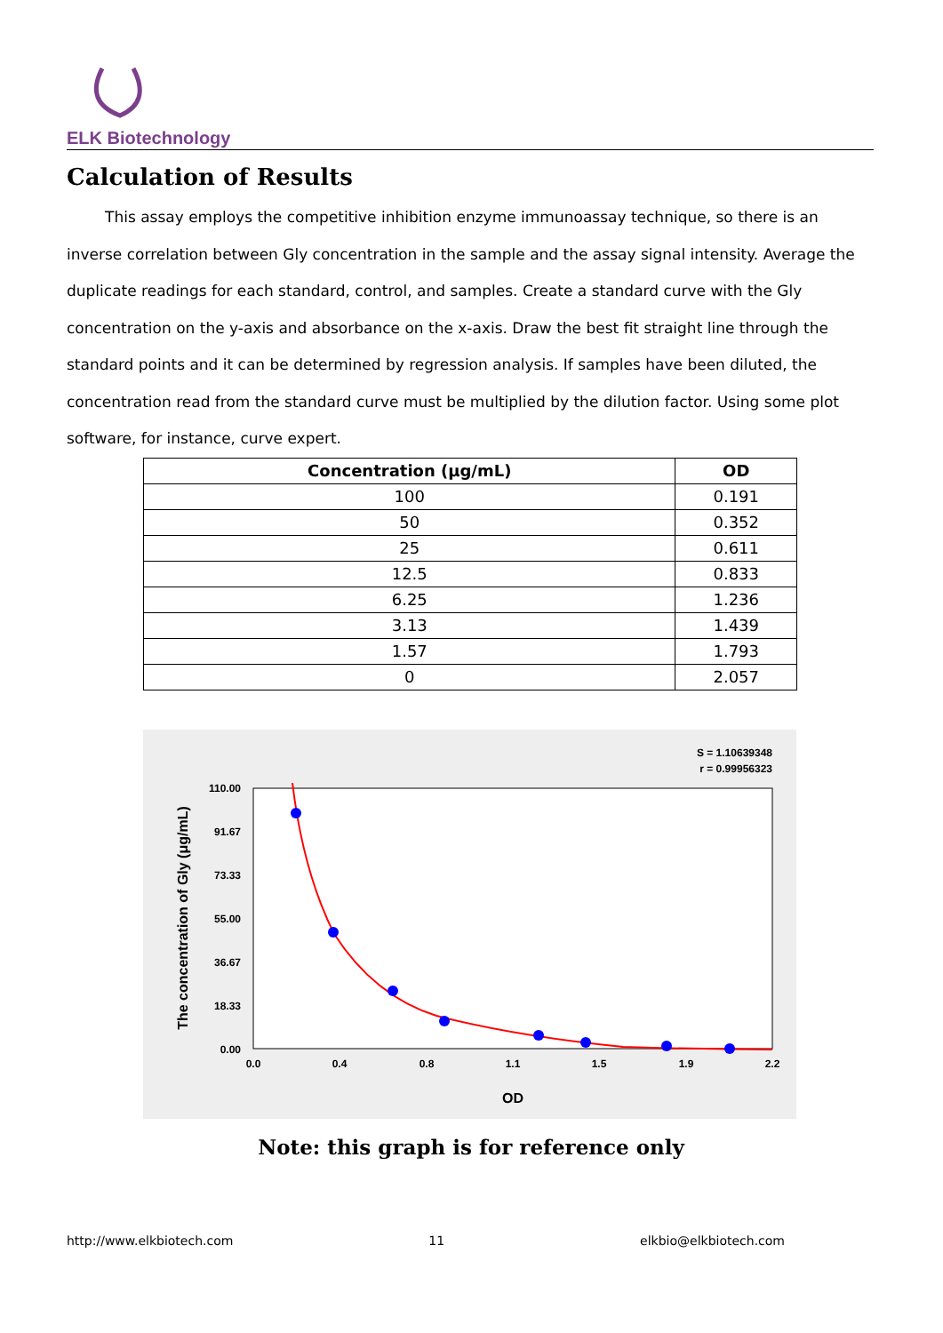ELK Biotechnology
Calculation of Results
This assay employs the competitive inhibition enzyme immunoassay technique, so there is an inverse correlation between Gly concentration in the sample and the assay signal intensity. Average the duplicate readings for each standard, control, and samples. Create a standard curve with the Gly concentration on the y-axis and absorbance on the x-axis. Draw the best fit straight line through the standard points and it can be determined by regression analysis. If samples have been diluted, the concentration read from the standard curve must be multiplied by the dilution factor. Using some plot software, for instance, curve expert.
| Concentration (μg/mL) | OD |
| --- | --- |
| 100 | 0.191 |
| 50 | 0.352 |
| 25 | 0.611 |
| 12.5 | 0.833 |
| 6.25 | 1.236 |
| 3.13 | 1.439 |
| 1.57 | 1.793 |
| 0 | 2.057 |
S = 1.10639348
r = 0.99956323
0.00
18.33
36.67
55.00
73.33
91.67
110.00
0.0
0.4
0.8
1.1
1.5
1.9
2.2
OD
The concentration of Gly (μg/mL)
Note: this graph is for reference only
http://www.elkbiotech.com 11 elkbio@elkbiotech.com